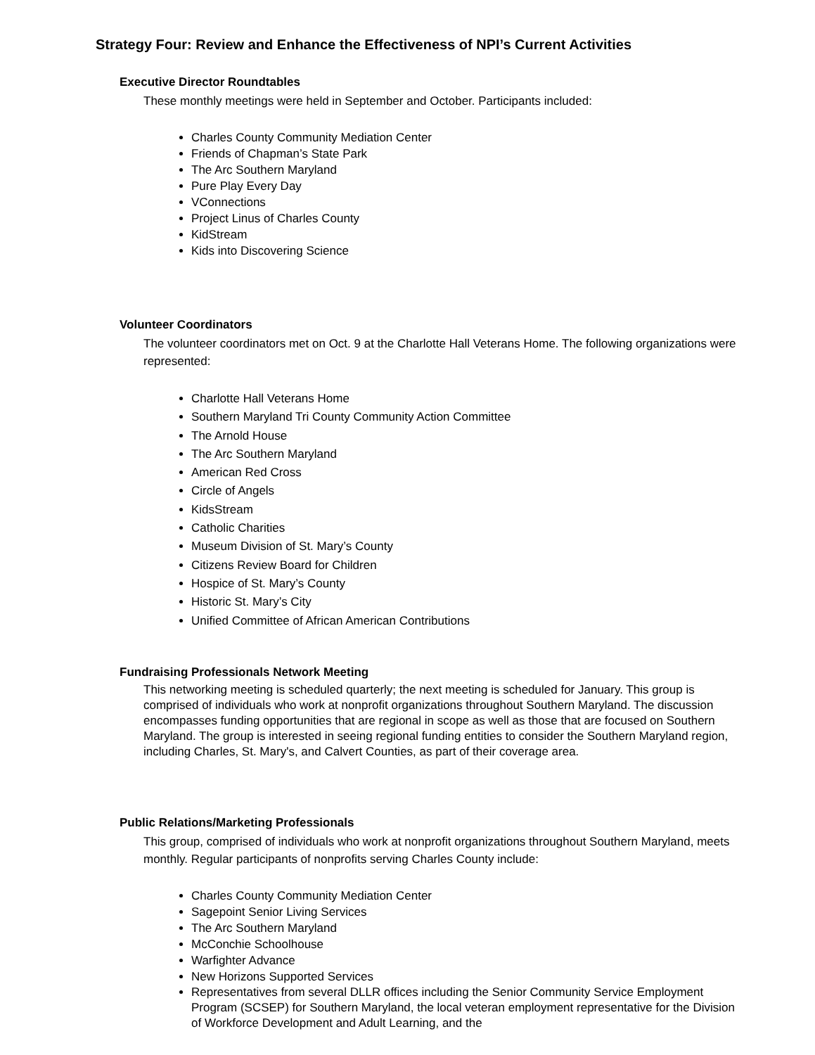Strategy Four: Review and Enhance the Effectiveness of NPI’s Current Activities
Executive Director Roundtables
These monthly meetings were held in September and October. Participants included:
Charles County Community Mediation Center
Friends of Chapman’s State Park
The Arc Southern Maryland
Pure Play Every Day
VConnections
Project Linus of Charles County
KidStream
Kids into Discovering Science
Volunteer Coordinators
The volunteer coordinators met on Oct. 9 at the Charlotte Hall Veterans Home. The following organizations were represented:
Charlotte Hall Veterans Home
Southern Maryland Tri County Community Action Committee
The Arnold House
The Arc Southern Maryland
American Red Cross
Circle of Angels
KidsStream
Catholic Charities
Museum Division of St. Mary’s County
Citizens Review Board for Children
Hospice of St. Mary’s County
Historic St. Mary’s City
Unified Committee of African American Contributions
Fundraising Professionals Network Meeting
This networking meeting is scheduled quarterly; the next meeting is scheduled for January. This group is comprised of individuals who work at nonprofit organizations throughout Southern Maryland. The discussion encompasses funding opportunities that are regional in scope as well as those that are focused on Southern Maryland. The group is interested in seeing regional funding entities to consider the Southern Maryland region, including Charles, St. Mary's, and Calvert Counties, as part of their coverage area.
Public Relations/Marketing Professionals
This group, comprised of individuals who work at nonprofit organizations throughout Southern Maryland, meets monthly. Regular participants of nonprofits serving Charles County include:
Charles County Community Mediation Center
Sagepoint Senior Living Services
The Arc Southern Maryland
McConchie Schoolhouse
Warfighter Advance
New Horizons Supported Services
Representatives from several DLLR offices including the Senior Community Service Employment Program (SCSEP) for Southern Maryland, the local veteran employment representative for the Division of Workforce Development and Adult Learning, and the